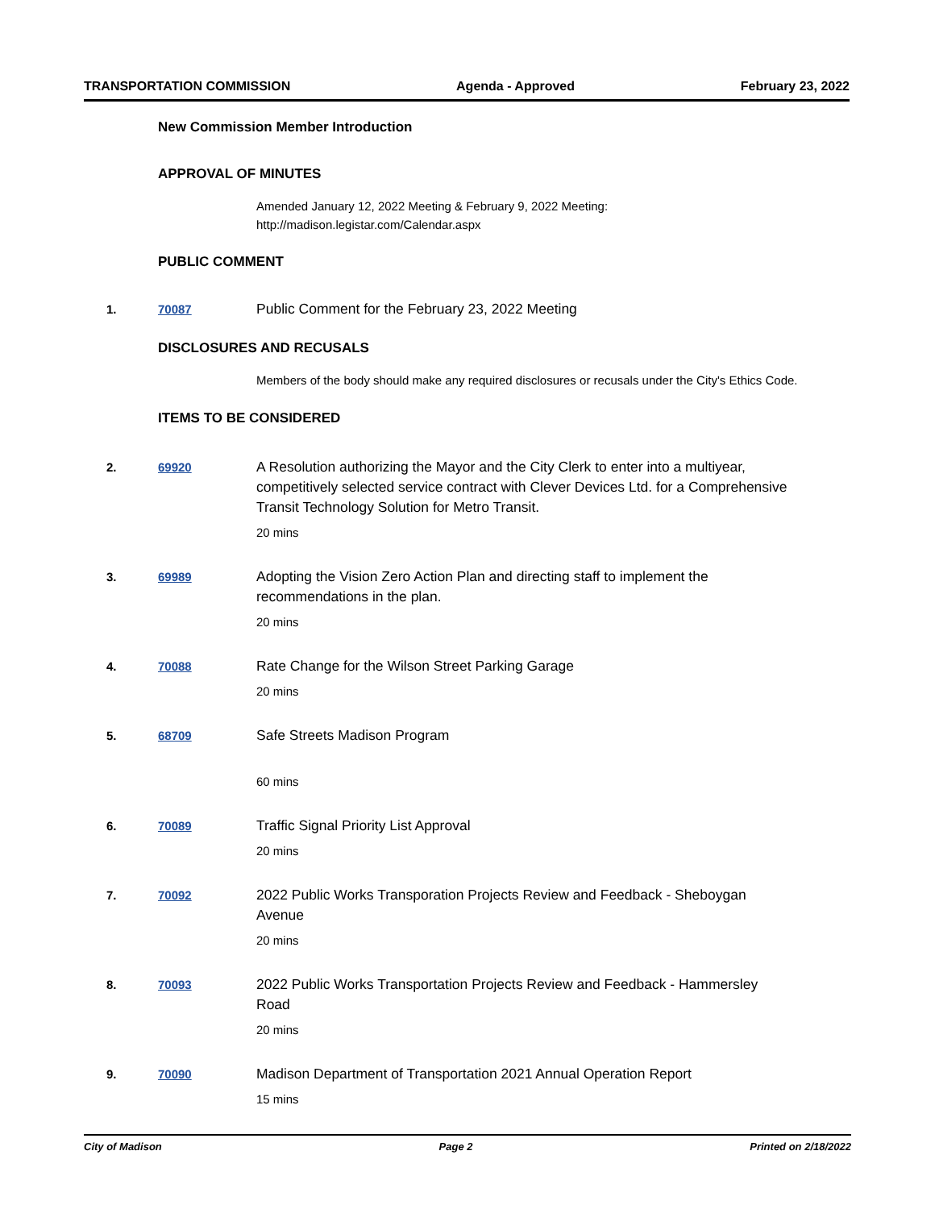TRANSPORTATION COMMISSION Agenda - Approved February 23, 2022
New Commission Member Introduction
APPROVAL OF MINUTES
Amended January 12, 2022 Meeting & February 9, 2022 Meeting:
http://madison.legistar.com/Calendar.aspx
PUBLIC COMMENT
1. 70087
Public Comment for the February 23, 2022 Meeting
DISCLOSURES AND RECUSALS
Members of the body should make any required disclosures or recusals under the City's Ethics Code.
ITEMS TO BE CONSIDERED
2. 69920
A Resolution authorizing the Mayor and the City Clerk to enter into a multiyear, competitively selected service contract with Clever Devices Ltd. for a Comprehensive Transit Technology Solution for Metro Transit.
20 mins
3. 69989
Adopting the Vision Zero Action Plan and directing staff to implement the recommendations in the plan.
20 mins
4. 70088
Rate Change for the Wilson Street Parking Garage
20 mins
5. 68709
Safe Streets Madison Program
60 mins
6. 70089
Traffic Signal Priority List Approval
20 mins
7. 70092
2022 Public Works Transporation Projects Review and Feedback - Sheboygan Avenue
20 mins
8. 70093
2022 Public Works Transportation Projects Review and Feedback - Hammersley Road
20 mins
9. 70090
Madison Department of Transportation 2021 Annual Operation Report
15 mins
City of Madison Page 2 Printed on 2/18/2022